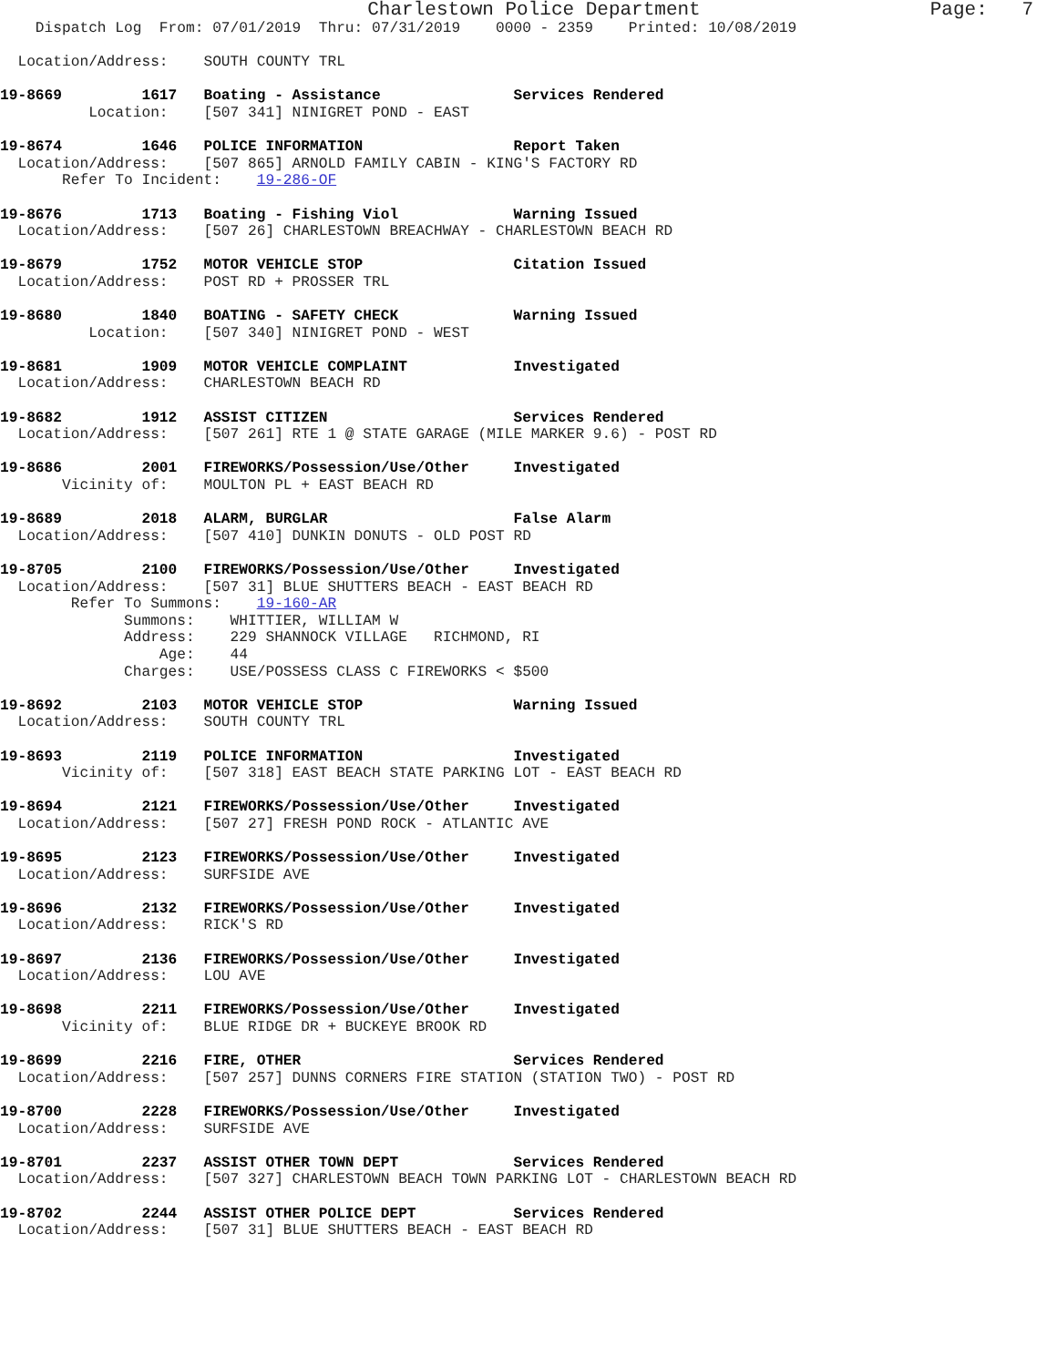Charlestown Police Department                    Page:   7
    Dispatch Log  From: 07/01/2019  Thru: 07/31/2019    0000 - 2359    Printed: 10/08/2019

  Location/Address:    SOUTH COUNTY TRL

19-8669         1617   Boating - Assistance               Services Rendered
          Location:    [507 341] NINIGRET POND - EAST

19-8674         1646   POLICE INFORMATION                 Report Taken
  Location/Address:    [507 865] ARNOLD FAMILY CABIN - KING'S FACTORY RD
       Refer To Incident:    19-286-OF

19-8676         1713   Boating - Fishing Viol             Warning Issued
  Location/Address:    [507 26] CHARLESTOWN BREACHWAY - CHARLESTOWN BEACH RD

19-8679         1752   MOTOR VEHICLE STOP                 Citation Issued
  Location/Address:    POST RD + PROSSER TRL

19-8680         1840   BOATING - SAFETY CHECK             Warning Issued
          Location:    [507 340] NINIGRET POND - WEST

19-8681         1909   MOTOR VEHICLE COMPLAINT            Investigated
  Location/Address:    CHARLESTOWN BEACH RD

19-8682         1912   ASSIST CITIZEN                     Services Rendered
  Location/Address:    [507 261] RTE 1 @ STATE GARAGE (MILE MARKER 9.6) - POST RD

19-8686         2001   FIREWORKS/Possession/Use/Other     Investigated
       Vicinity of:    MOULTON PL + EAST BEACH RD

19-8689         2018   ALARM, BURGLAR                     False Alarm
  Location/Address:    [507 410] DUNKIN DONUTS - OLD POST RD

19-8705         2100   FIREWORKS/Possession/Use/Other     Investigated
  Location/Address:    [507 31] BLUE SHUTTERS BEACH - EAST BEACH RD
        Refer To Summons:    19-160-AR
              Summons:    WHITTIER, WILLIAM W
              Address:    229 SHANNOCK VILLAGE   RICHMOND, RI
                  Age:    44
              Charges:    USE/POSSESS CLASS C FIREWORKS < $500

19-8692         2103   MOTOR VEHICLE STOP                 Warning Issued
  Location/Address:    SOUTH COUNTY TRL

19-8693         2119   POLICE INFORMATION                 Investigated
       Vicinity of:    [507 318] EAST BEACH STATE PARKING LOT - EAST BEACH RD

19-8694         2121   FIREWORKS/Possession/Use/Other     Investigated
  Location/Address:    [507 27] FRESH POND ROCK - ATLANTIC AVE

19-8695         2123   FIREWORKS/Possession/Use/Other     Investigated
  Location/Address:    SURFSIDE AVE

19-8696         2132   FIREWORKS/Possession/Use/Other     Investigated
  Location/Address:    RICK'S RD

19-8697         2136   FIREWORKS/Possession/Use/Other     Investigated
  Location/Address:    LOU AVE

19-8698         2211   FIREWORKS/Possession/Use/Other     Investigated
       Vicinity of:    BLUE RIDGE DR + BUCKEYE BROOK RD

19-8699         2216   FIRE, OTHER                        Services Rendered
  Location/Address:    [507 257] DUNNS CORNERS FIRE STATION (STATION TWO) - POST RD

19-8700         2228   FIREWORKS/Possession/Use/Other     Investigated
  Location/Address:    SURFSIDE AVE

19-8701         2237   ASSIST OTHER TOWN DEPT             Services Rendered
  Location/Address:    [507 327] CHARLESTOWN BEACH TOWN PARKING LOT - CHARLESTOWN BEACH RD

19-8702         2244   ASSIST OTHER POLICE DEPT           Services Rendered
  Location/Address:    [507 31] BLUE SHUTTERS BEACH - EAST BEACH RD